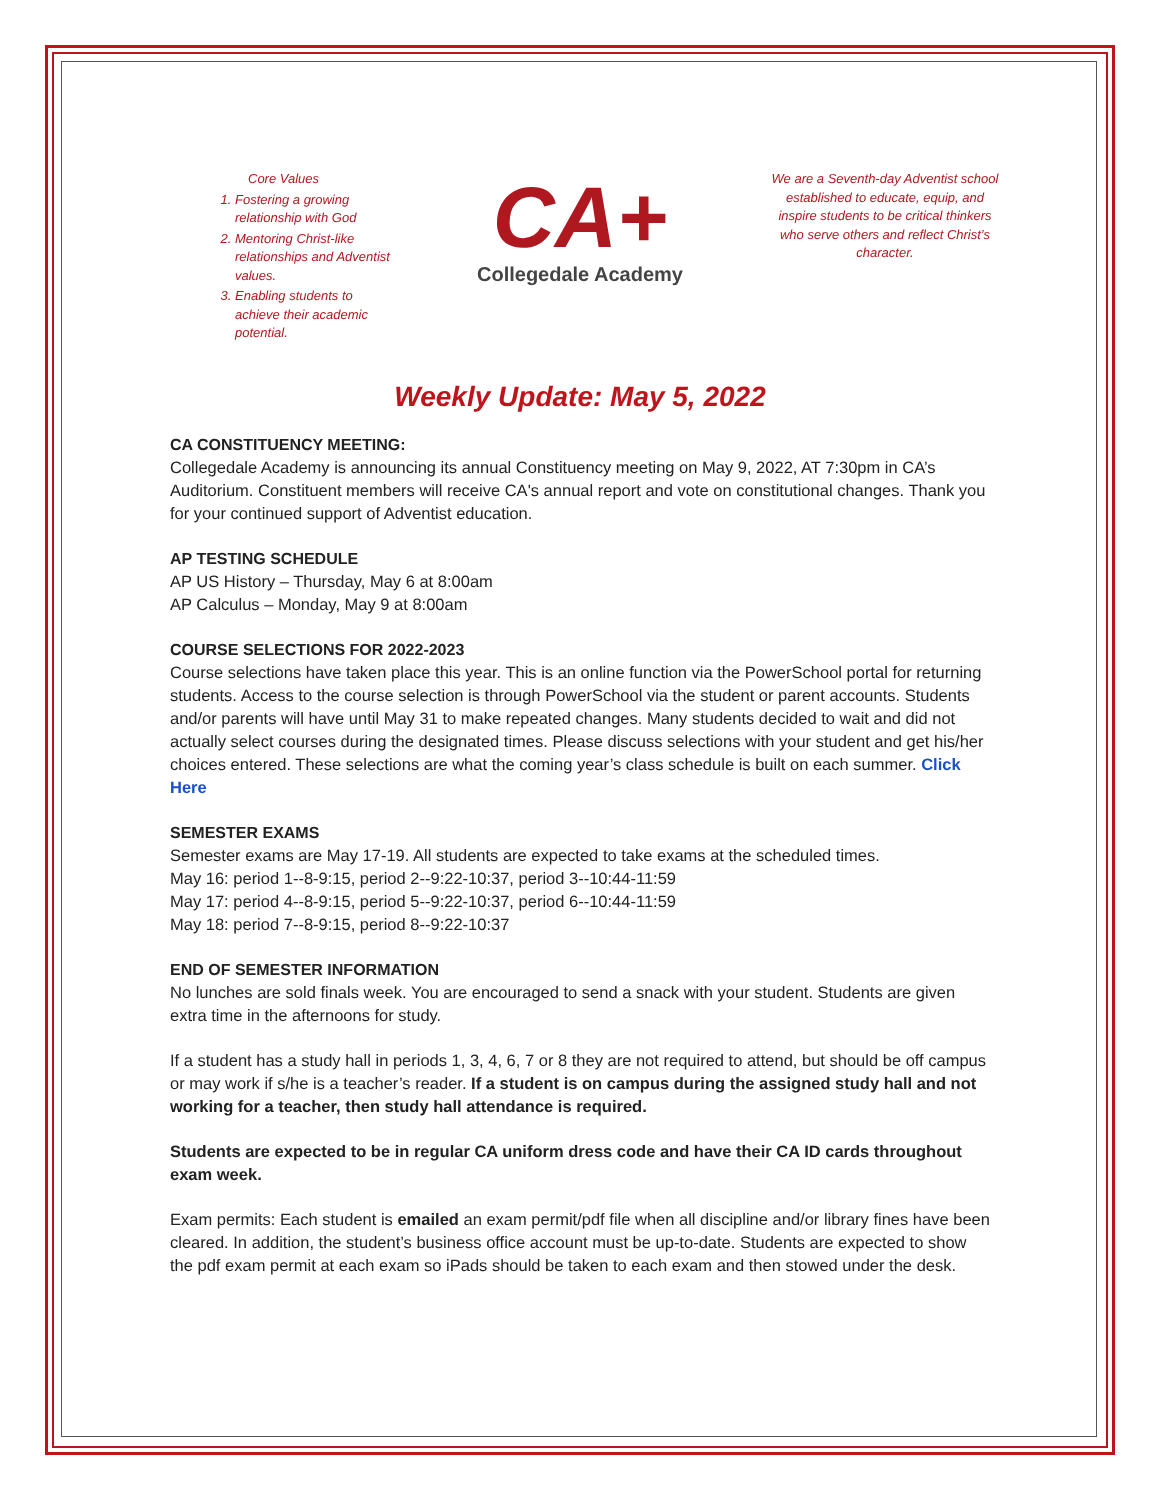Core Values
1. Fostering a growing relationship with God
2. Mentoring Christ-like relationships and Adventist values.
3. Enabling students to achieve their academic potential.
CA+
Collegedale Academy
We are a Seventh-day Adventist school established to educate, equip, and inspire students to be critical thinkers who serve others and reflect Christ’s character.
Weekly Update: May 5, 2022
CA CONSTITUENCY MEETING:
Collegedale Academy is announcing its annual Constituency meeting on May 9, 2022, AT 7:30pm in CA’s Auditorium. Constituent members will receive CA's annual report and vote on constitutional changes. Thank you for your continued support of Adventist education.
AP TESTING SCHEDULE
AP US History – Thursday, May 6 at 8:00am
AP Calculus – Monday, May 9 at 8:00am
COURSE SELECTIONS FOR 2022-2023
Course selections have taken place this year. This is an online function via the PowerSchool portal for returning students. Access to the course selection is through PowerSchool via the student or parent accounts. Students and/or parents will have until May 31 to make repeated changes. Many students decided to wait and did not actually select courses during the designated times. Please discuss selections with your student and get his/her choices entered. These selections are what the coming year’s class schedule is built on each summer. Click Here
SEMESTER EXAMS
Semester exams are May 17-19. All students are expected to take exams at the scheduled times.
May 16: period 1--8-9:15, period 2--9:22-10:37, period 3--10:44-11:59
May 17: period 4--8-9:15, period 5--9:22-10:37, period 6--10:44-11:59
May 18: period 7--8-9:15, period 8--9:22-10:37
END OF SEMESTER INFORMATION
No lunches are sold finals week. You are encouraged to send a snack with your student. Students are given extra time in the afternoons for study.
If a student has a study hall in periods 1, 3, 4, 6, 7 or 8 they are not required to attend, but should be off campus or may work if s/he is a teacher’s reader. If a student is on campus during the assigned study hall and not working for a teacher, then study hall attendance is required.
Students are expected to be in regular CA uniform dress code and have their CA ID cards throughout exam week.
Exam permits: Each student is emailed an exam permit/pdf file when all discipline and/or library fines have been cleared. In addition, the student’s business office account must be up-to-date. Students are expected to show the pdf exam permit at each exam so iPads should be taken to each exam and then stowed under the desk.